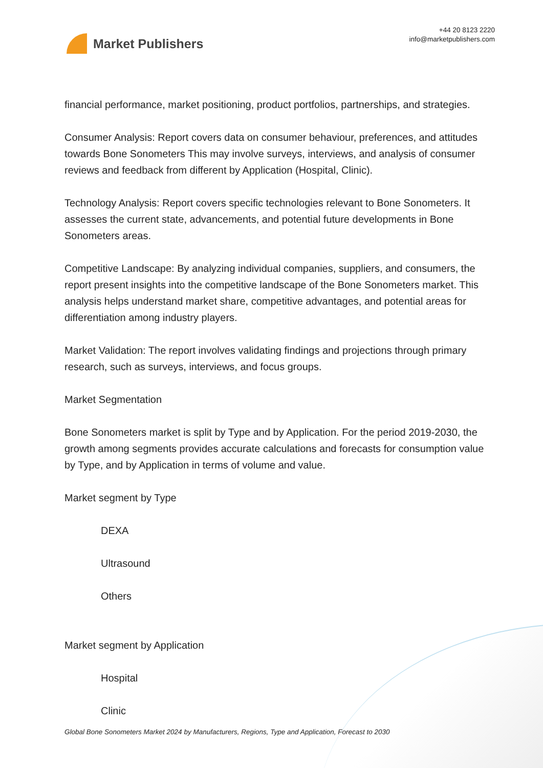Market Publishers
+44 20 8123 2220
info@marketpublishers.com
financial performance, market positioning, product portfolios, partnerships, and strategies.
Consumer Analysis: Report covers data on consumer behaviour, preferences, and attitudes towards Bone Sonometers This may involve surveys, interviews, and analysis of consumer reviews and feedback from different by Application (Hospital, Clinic).
Technology Analysis: Report covers specific technologies relevant to Bone Sonometers. It assesses the current state, advancements, and potential future developments in Bone Sonometers areas.
Competitive Landscape: By analyzing individual companies, suppliers, and consumers, the report present insights into the competitive landscape of the Bone Sonometers market. This analysis helps understand market share, competitive advantages, and potential areas for differentiation among industry players.
Market Validation: The report involves validating findings and projections through primary research, such as surveys, interviews, and focus groups.
Market Segmentation
Bone Sonometers market is split by Type and by Application. For the period 2019-2030, the growth among segments provides accurate calculations and forecasts for consumption value by Type, and by Application in terms of volume and value.
Market segment by Type
DEXA
Ultrasound
Others
Market segment by Application
Hospital
Clinic
Global Bone Sonometers Market 2024 by Manufacturers, Regions, Type and Application, Forecast to 2030